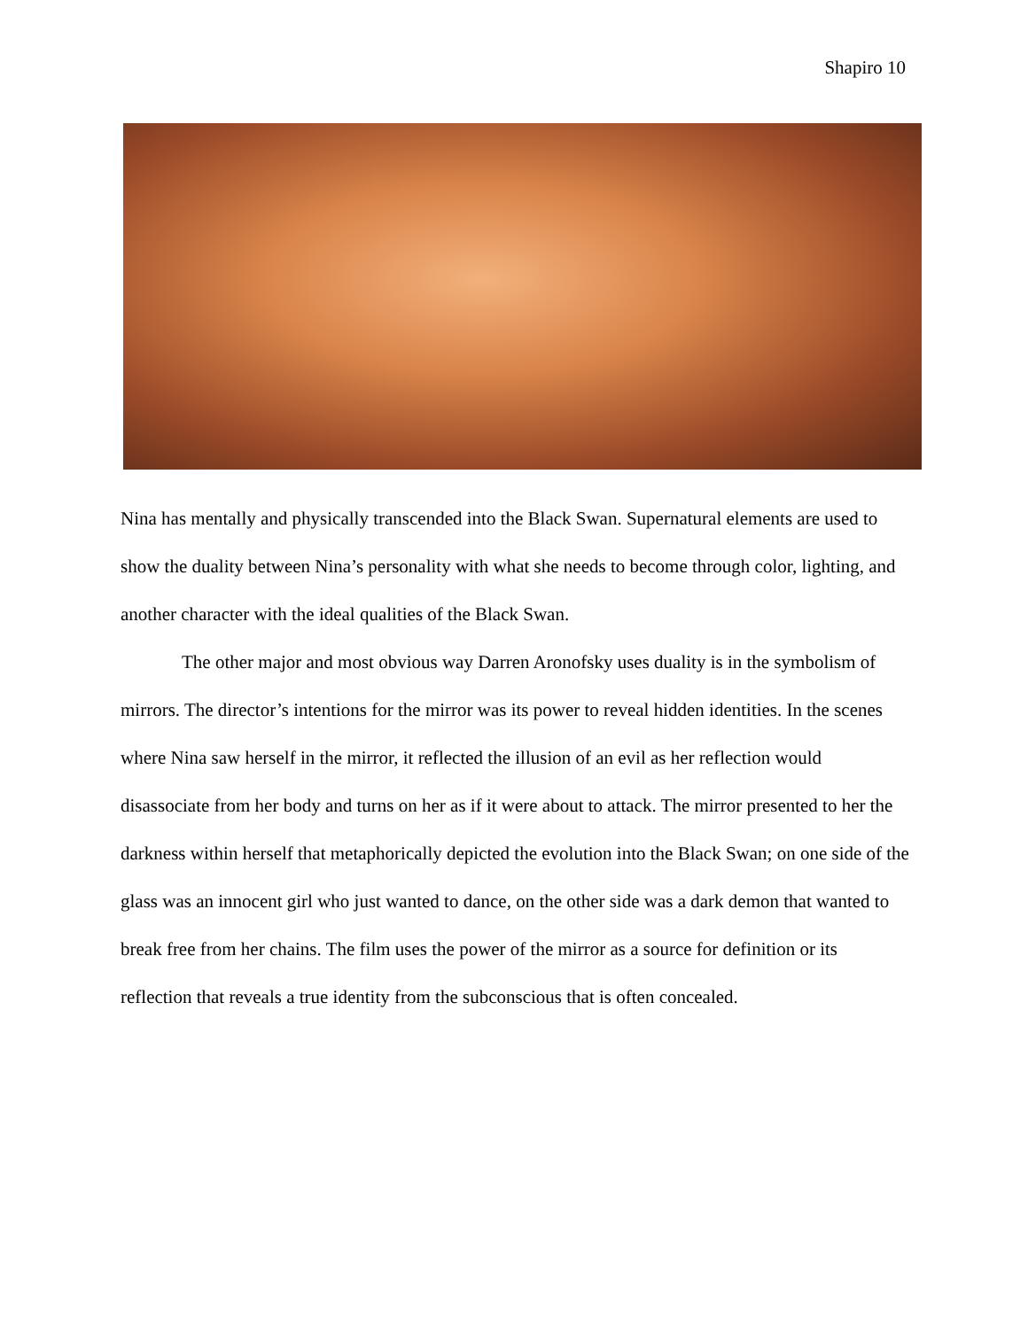Shapiro 10
Nina has mentally and physically transcended into the Black Swan. Supernatural elements are used to show the duality between Nina’s personality with what she needs to become through color, lighting, and another character with the ideal qualities of the Black Swan.
The other major and most obvious way Darren Aronofsky uses duality is in the symbolism of mirrors. The director’s intentions for the mirror was its power to reveal hidden identities. In the scenes where Nina saw herself in the mirror, it reflected the illusion of an evil as her reflection would disassociate from her body and turns on her as if it were about to attack. The mirror presented to her the darkness within herself that metaphorically depicted the evolution into the Black Swan; on one side of the glass was an innocent girl who just wanted to dance, on the other side was a dark demon that wanted to break free from her chains. The film uses the power of the mirror as a source for definition or its reflection that reveals a true identity from the subconscious that is often concealed.